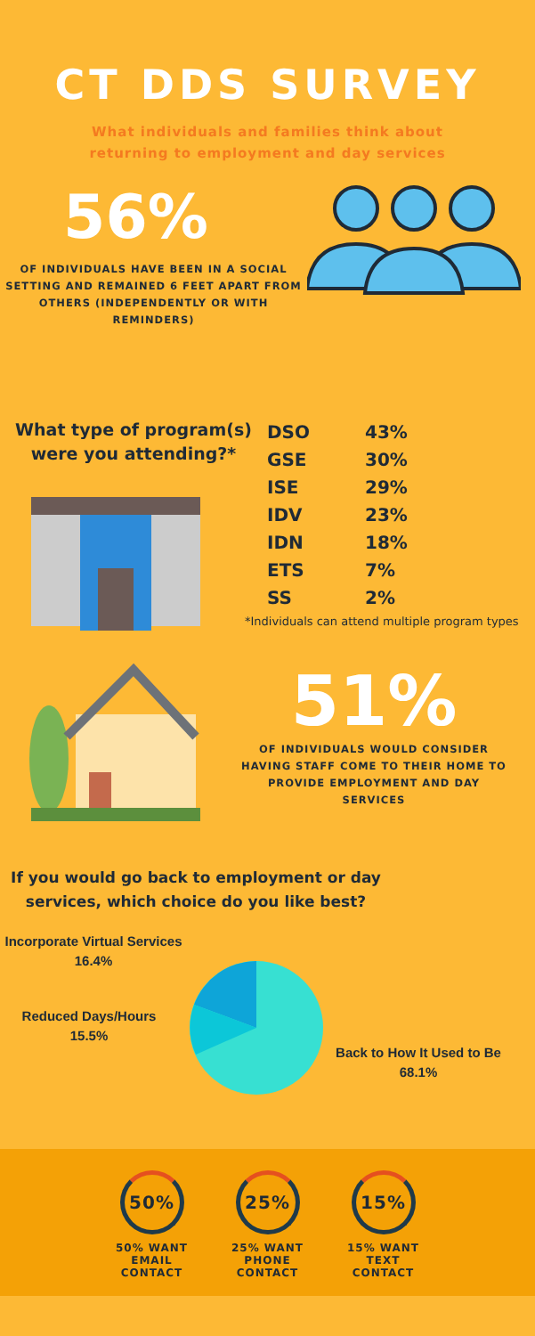CT DDS SURVEY
What individuals and families think about returning to employment and day services
56%
OF INDIVIDUALS HAVE BEEN IN A SOCIAL SETTING AND REMAINED 6 FEET APART FROM OTHERS (INDEPENDENTLY OR WITH REMINDERS)
What type of program(s) were you attending?*
| DSO | 43% |
| GSE | 30% |
| ISE | 29% |
| IDV | 23% |
| IDN | 18% |
| ETS | 7% |
| SS | 2% |
*Individuals can attend multiple program types
51%
OF INDIVIDUALS WOULD CONSIDER HAVING STAFF COME TO THEIR HOME TO PROVIDE EMPLOYMENT AND DAY SERVICES
If you would go back to employment or day services, which choice do you like best?
Incorporate Virtual Services
16.4%
Reduced Days/Hours
15.5%
Back to How It Used to Be
68.1%
50%
50% WANT EMAIL CONTACT
25%
25% WANT PHONE CONTACT
15%
15% WANT TEXT CONTACT